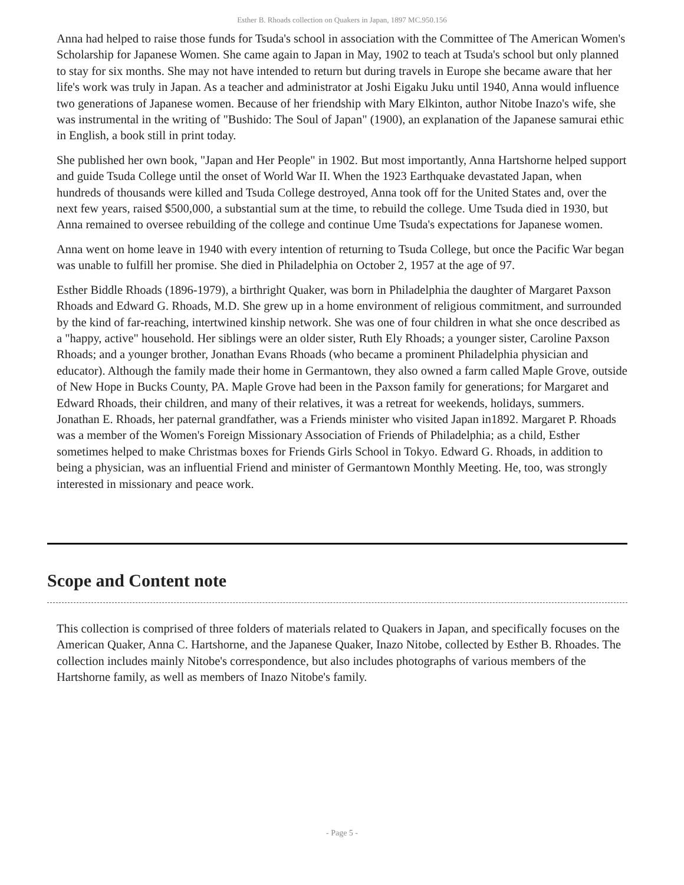Esther B. Rhoads collection on Quakers in Japan, 1897 MC.950.156
Anna had helped to raise those funds for Tsuda's school in association with the Committee of The American Women's Scholarship for Japanese Women. She came again to Japan in May, 1902 to teach at Tsuda's school but only planned to stay for six months. She may not have intended to return but during travels in Europe she became aware that her life's work was truly in Japan. As a teacher and administrator at Joshi Eigaku Juku until 1940, Anna would influence two generations of Japanese women. Because of her friendship with Mary Elkinton, author Nitobe Inazo's wife, she was instrumental in the writing of "Bushido: The Soul of Japan" (1900), an explanation of the Japanese samurai ethic in English, a book still in print today.
She published her own book, "Japan and Her People" in 1902. But most importantly, Anna Hartshorne helped support and guide Tsuda College until the onset of World War II. When the 1923 Earthquake devastated Japan, when hundreds of thousands were killed and Tsuda College destroyed, Anna took off for the United States and, over the next few years, raised $500,000, a substantial sum at the time, to rebuild the college. Ume Tsuda died in 1930, but Anna remained to oversee rebuilding of the college and continue Ume Tsuda's expectations for Japanese women.
Anna went on home leave in 1940 with every intention of returning to Tsuda College, but once the Pacific War began was unable to fulfill her promise. She died in Philadelphia on October 2, 1957 at the age of 97.
Esther Biddle Rhoads (1896-1979), a birthright Quaker, was born in Philadelphia the daughter of Margaret Paxson Rhoads and Edward G. Rhoads, M.D. She grew up in a home environment of religious commitment, and surrounded by the kind of far-reaching, intertwined kinship network. She was one of four children in what she once described as a "happy, active" household. Her siblings were an older sister, Ruth Ely Rhoads; a younger sister, Caroline Paxson Rhoads; and a younger brother, Jonathan Evans Rhoads (who became a prominent Philadelphia physician and educator). Although the family made their home in Germantown, they also owned a farm called Maple Grove, outside of New Hope in Bucks County, PA. Maple Grove had been in the Paxson family for generations; for Margaret and Edward Rhoads, their children, and many of their relatives, it was a retreat for weekends, holidays, summers. Jonathan E. Rhoads, her paternal grandfather, was a Friends minister who visited Japan in1892. Margaret P. Rhoads was a member of the Women's Foreign Missionary Association of Friends of Philadelphia; as a child, Esther sometimes helped to make Christmas boxes for Friends Girls School in Tokyo. Edward G. Rhoads, in addition to being a physician, was an influential Friend and minister of Germantown Monthly Meeting. He, too, was strongly interested in missionary and peace work.
Scope and Content note
This collection is comprised of three folders of materials related to Quakers in Japan, and specifically focuses on the American Quaker, Anna C. Hartshorne, and the Japanese Quaker, Inazo Nitobe, collected by Esther B. Rhoades. The collection includes mainly Nitobe's correspondence, but also includes photographs of various members of the Hartshorne family, as well as members of Inazo Nitobe's family.
- Page 5 -